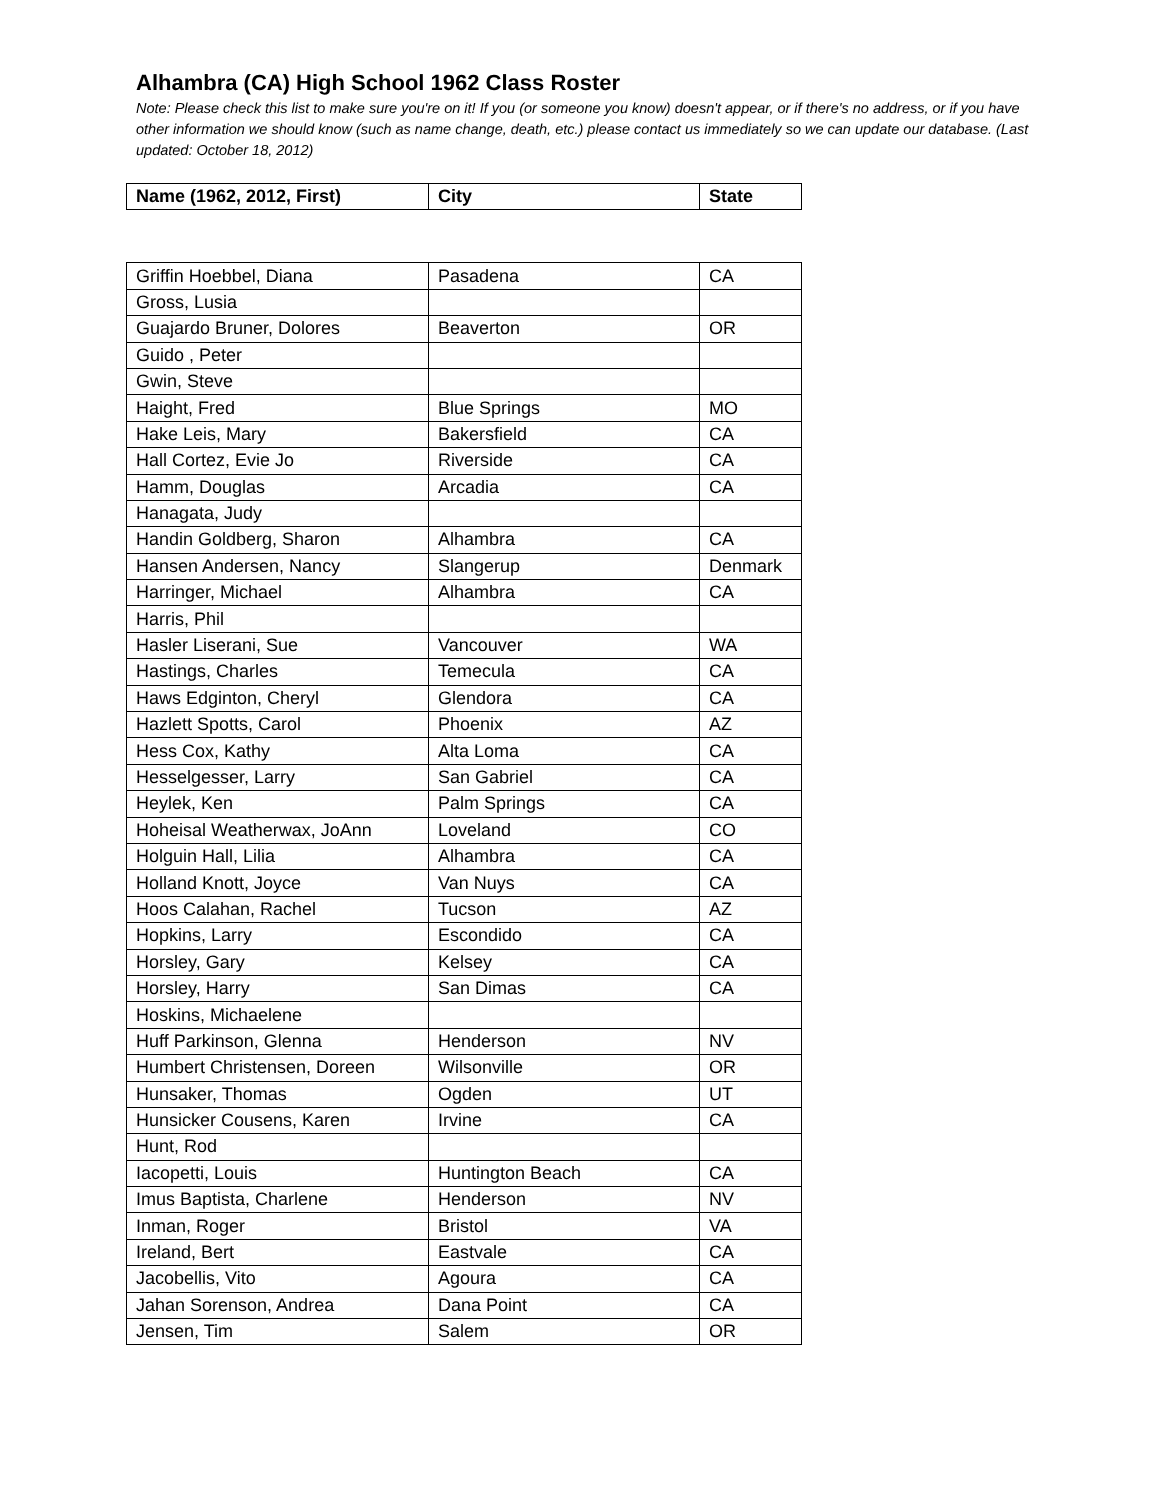Alhambra (CA) High School 1962 Class Roster
Note: Please check this list to make sure you're on it! If you (or someone you know) doesn't appear, or if there's no address, or if you have other information we should know (such as name change, death, etc.) please contact us immediately so we can update our database. (Last updated: October 18, 2012)
| Name (1962, 2012, First) | City | State |
| --- | --- | --- |
| Griffin Hoebbel, Diana | Pasadena | CA |
| Gross, Lusia | | |
| Guajardo Bruner, Dolores | Beaverton | OR |
| Guido , Peter | | |
| Gwin, Steve | | |
| Haight, Fred | Blue Springs | MO |
| Hake Leis, Mary | Bakersfield | CA |
| Hall Cortez, Evie Jo | Riverside | CA |
| Hamm, Douglas | Arcadia | CA |
| Hanagata, Judy | | |
| Handin Goldberg, Sharon | Alhambra | CA |
| Hansen Andersen, Nancy | Slangerup | Denmark |
| Harringer, Michael | Alhambra | CA |
| Harris, Phil | | |
| Hasler Liserani, Sue | Vancouver | WA |
| Hastings, Charles | Temecula | CA |
| Haws Edginton, Cheryl | Glendora | CA |
| Hazlett Spotts, Carol | Phoenix | AZ |
| Hess Cox, Kathy | Alta Loma | CA |
| Hesselgesser, Larry | San Gabriel | CA |
| Heylek, Ken | Palm Springs | CA |
| Hoheisal Weatherwax, JoAnn | Loveland | CO |
| Holguin Hall, Lilia | Alhambra | CA |
| Holland Knott, Joyce | Van Nuys | CA |
| Hoos Calahan, Rachel | Tucson | AZ |
| Hopkins, Larry | Escondido | CA |
| Horsley, Gary | Kelsey | CA |
| Horsley, Harry | San Dimas | CA |
| Hoskins, Michaelene | | |
| Huff Parkinson, Glenna | Henderson | NV |
| Humbert Christensen, Doreen | Wilsonville | OR |
| Hunsaker, Thomas | Ogden | UT |
| Hunsicker Cousens, Karen | Irvine | CA |
| Hunt, Rod | | |
| Iacopetti, Louis | Huntington Beach | CA |
| Imus Baptista, Charlene | Henderson | NV |
| Inman, Roger | Bristol | VA |
| Ireland, Bert | Eastvale | CA |
| Jacobellis, Vito | Agoura | CA |
| Jahan Sorenson, Andrea | Dana Point | CA |
| Jensen, Tim | Salem | OR |